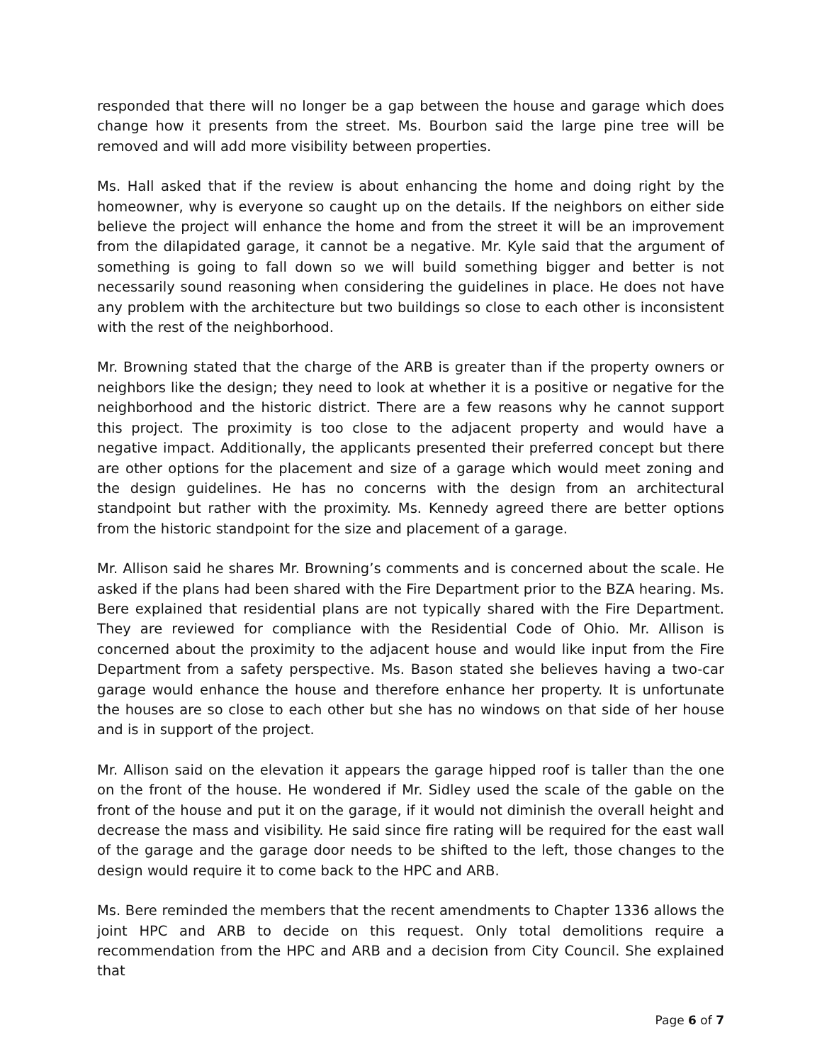responded that there will no longer be a gap between the house and garage which does change how it presents from the street. Ms. Bourbon said the large pine tree will be removed and will add more visibility between properties.
Ms. Hall asked that if the review is about enhancing the home and doing right by the homeowner, why is everyone so caught up on the details. If the neighbors on either side believe the project will enhance the home and from the street it will be an improvement from the dilapidated garage, it cannot be a negative. Mr. Kyle said that the argument of something is going to fall down so we will build something bigger and better is not necessarily sound reasoning when considering the guidelines in place. He does not have any problem with the architecture but two buildings so close to each other is inconsistent with the rest of the neighborhood.
Mr. Browning stated that the charge of the ARB is greater than if the property owners or neighbors like the design; they need to look at whether it is a positive or negative for the neighborhood and the historic district. There are a few reasons why he cannot support this project. The proximity is too close to the adjacent property and would have a negative impact. Additionally, the applicants presented their preferred concept but there are other options for the placement and size of a garage which would meet zoning and the design guidelines. He has no concerns with the design from an architectural standpoint but rather with the proximity. Ms. Kennedy agreed there are better options from the historic standpoint for the size and placement of a garage.
Mr. Allison said he shares Mr. Browning’s comments and is concerned about the scale. He asked if the plans had been shared with the Fire Department prior to the BZA hearing. Ms. Bere explained that residential plans are not typically shared with the Fire Department. They are reviewed for compliance with the Residential Code of Ohio. Mr. Allison is concerned about the proximity to the adjacent house and would like input from the Fire Department from a safety perspective. Ms. Bason stated she believes having a two-car garage would enhance the house and therefore enhance her property. It is unfortunate the houses are so close to each other but she has no windows on that side of her house and is in support of the project.
Mr. Allison said on the elevation it appears the garage hipped roof is taller than the one on the front of the house. He wondered if Mr. Sidley used the scale of the gable on the front of the house and put it on the garage, if it would not diminish the overall height and decrease the mass and visibility. He said since fire rating will be required for the east wall of the garage and the garage door needs to be shifted to the left, those changes to the design would require it to come back to the HPC and ARB.
Ms. Bere reminded the members that the recent amendments to Chapter 1336 allows the joint HPC and ARB to decide on this request. Only total demolitions require a recommendation from the HPC and ARB and a decision from City Council. She explained that
Page 6 of 7